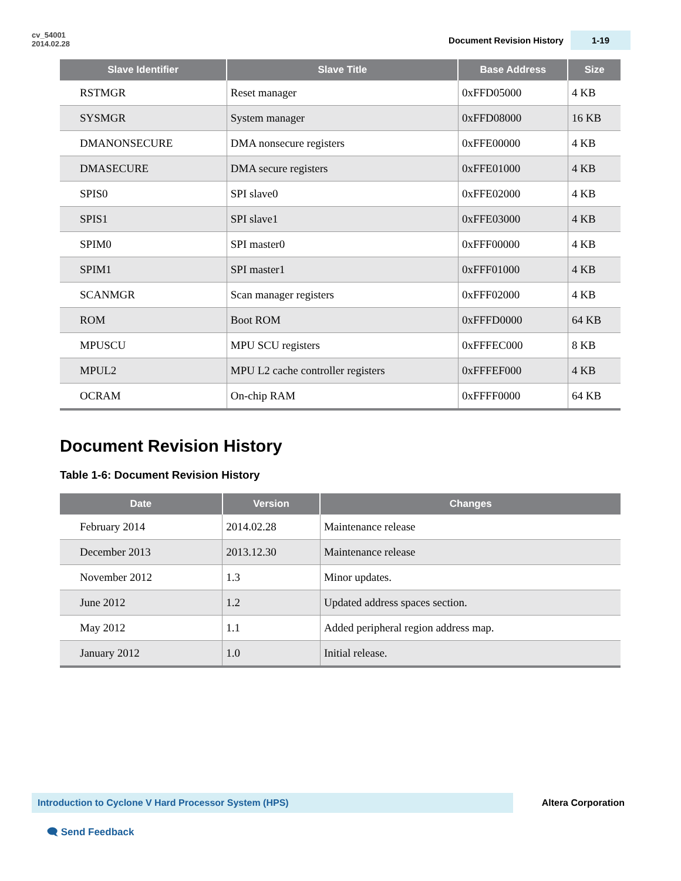cv_54001
2014.02.28
Document Revision History 1-19
| Slave Identifier | Slave Title | Base Address | Size |
| --- | --- | --- | --- |
| RSTMGR | Reset manager | 0xFFD05000 | 4 KB |
| SYSMGR | System manager | 0xFFD08000 | 16 KB |
| DMANONSECURE | DMA nonsecure registers | 0xFFE00000 | 4 KB |
| DMASECURE | DMA secure registers | 0xFFE01000 | 4 KB |
| SPIS0 | SPI slave0 | 0xFFE02000 | 4 KB |
| SPIS1 | SPI slave1 | 0xFFE03000 | 4 KB |
| SPIM0 | SPI master0 | 0xFFF00000 | 4 KB |
| SPIM1 | SPI master1 | 0xFFF01000 | 4 KB |
| SCANMGR | Scan manager registers | 0xFFF02000 | 4 KB |
| ROM | Boot ROM | 0xFFFD0000 | 64 KB |
| MPUSCU | MPU SCU registers | 0xFFFEC000 | 8 KB |
| MPUL2 | MPU L2 cache controller registers | 0xFFFEF000 | 4 KB |
| OCRAM | On-chip RAM | 0xFFFF0000 | 64 KB |
Document Revision History
Table 1-6: Document Revision History
| Date | Version | Changes |
| --- | --- | --- |
| February 2014 | 2014.02.28 | Maintenance release |
| December 2013 | 2013.12.30 | Maintenance release |
| November 2012 | 1.3 | Minor updates. |
| June 2012 | 1.2 | Updated address spaces section. |
| May 2012 | 1.1 | Added peripheral region address map. |
| January 2012 | 1.0 | Initial release. |
Introduction to Cyclone V Hard Processor System (HPS)
Altera Corporation
🗨 Send Feedback